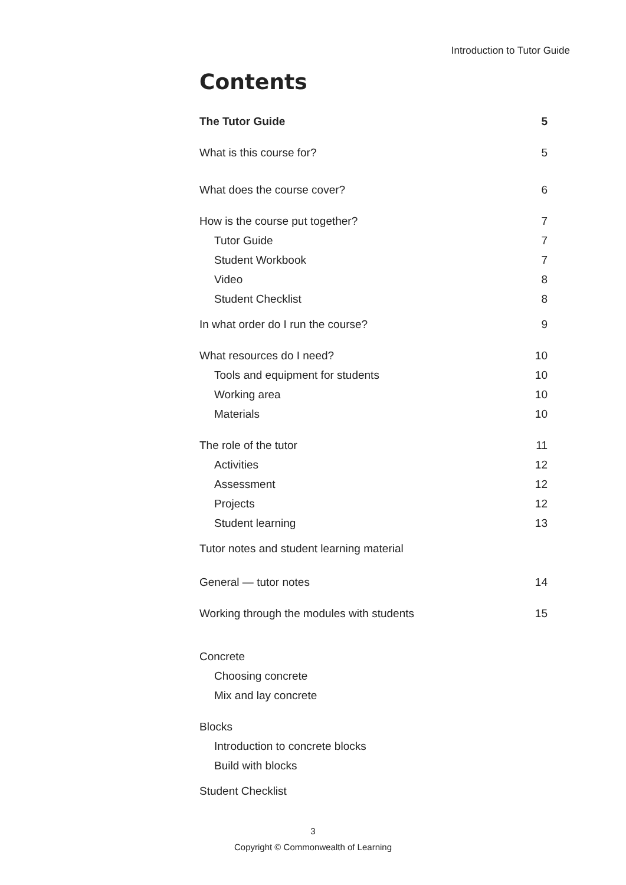Introduction to Tutor Guide
Contents
The Tutor Guide 5
What is this course for? 5
What does the course cover? 6
How is the course put together? 7
Tutor Guide 7
Student Workbook 7
Video 8
Student Checklist 8
In what order do I run the course? 9
What resources do I need? 10
Tools and equipment for students 10
Working area 10
Materials 10
The role of the tutor 11
Activities 12
Assessment 12
Projects 12
Student learning 13
Tutor notes and student learning material
General — tutor notes 14
Working through the modules with students 15
Concrete
Choosing concrete
Mix and lay concrete
Blocks
Introduction to concrete blocks
Build with blocks
Student Checklist
3
Copyright © Commonwealth of Learning